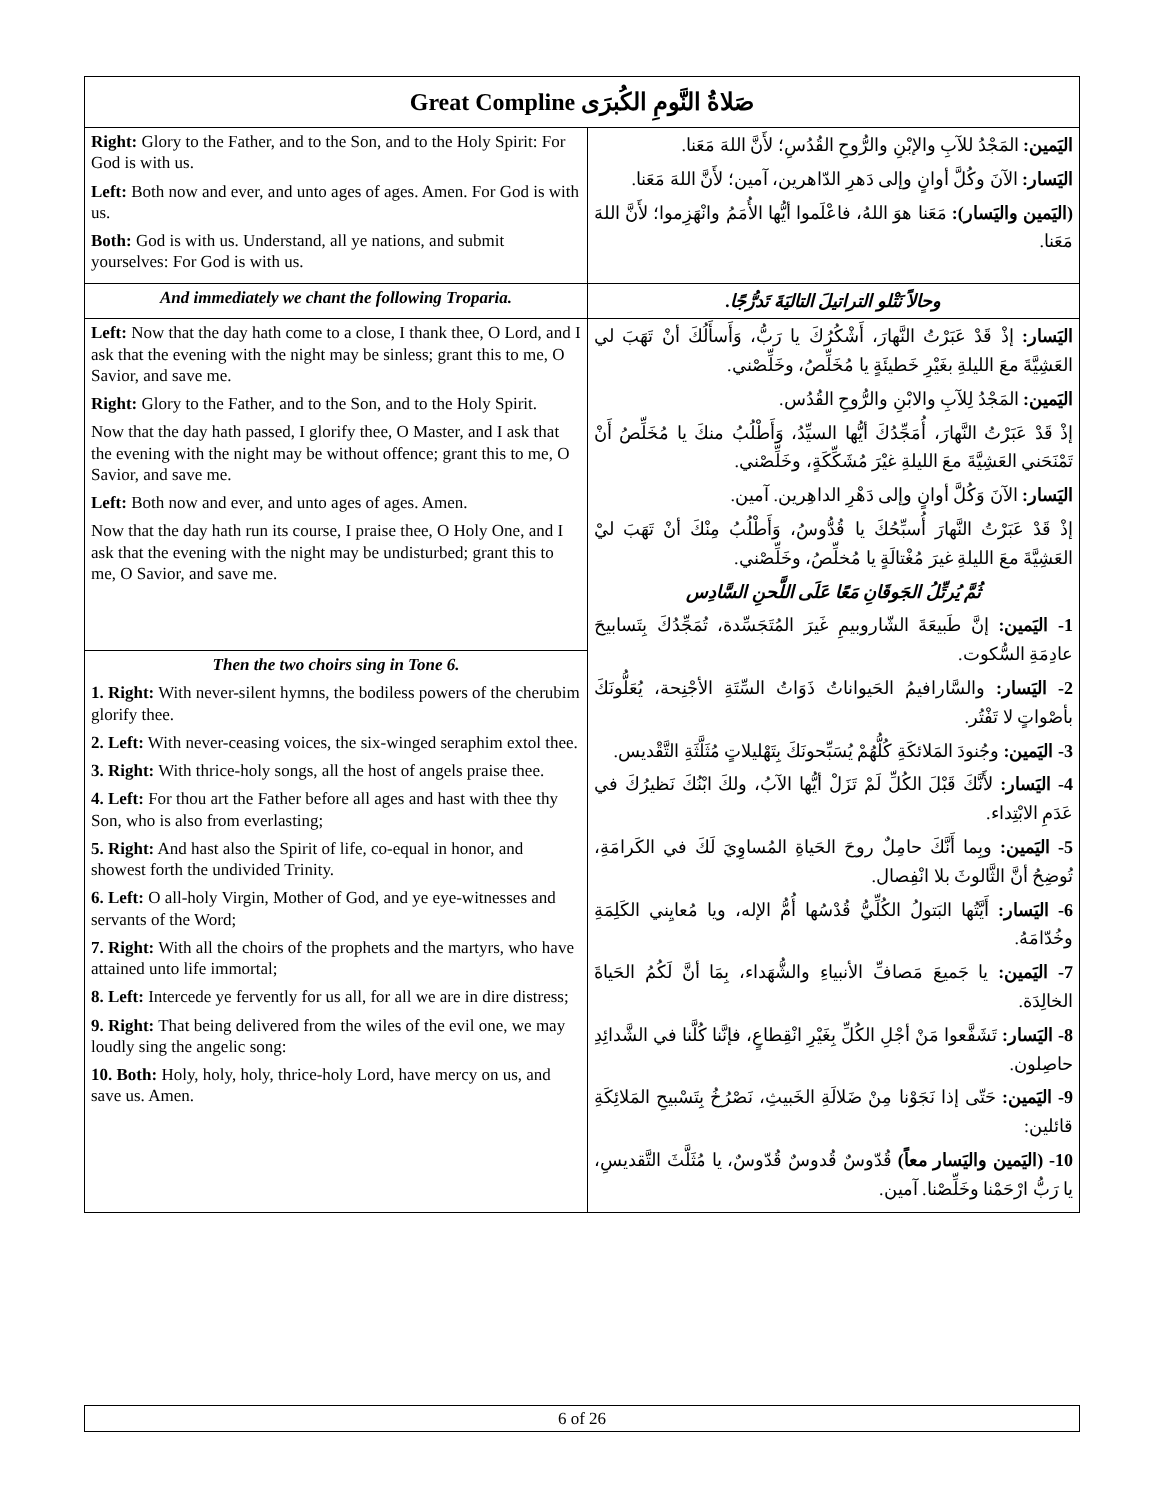| Great Compline صَلاةُ النَّومِ الكُبرَى | |
| --- | --- |
| Right: Glory to the Father, and to the Son, and to the Holy Spirit: For God is with us. Left: Both now and ever, and unto ages of ages. Amen. For God is with us. Both: God is with us. Understand, all ye nations, and submit yourselves: For God is with us. | اليَمين: المَجْدُ للآبِ والإبْنِ والرُّوحِ القُدُسِ؛ لأَنَّ اللهَ مَعَنا. اليَسار: الآنَ وكُلَّ أوانٍ وإلى دَهرِ الدّاهرين، آمين؛ لأَنَّ اللهَ مَعَنا. (اليَمين واليَسار): مَعَنا هوَ اللهُ، فاعْلَموا أيُّها الأُمَمُ وانْهَزِموا؛ لأَنَّ اللهَ مَعَنا. |
| And immediately we chant the following Troparia. | وحالاً نَتْلو التراتيلَ التاليَةَ تَدرُّجًا. |
| Left: Now that the day hath come to a close, I thank thee, O Lord, and I ask that the evening with the night may be sinless; grant this to me, O Savior, and save me. Right: Glory to the Father, and to the Son, and to the Holy Spirit. Now that the day hath passed, I glorify thee, O Master, and I ask that the evening with the night may be without offence; grant this to me, O Savior, and save me. Left: Both now and ever, and unto ages of ages. Amen. Now that the day hath run its course, I praise thee, O Holy One, and I ask that the evening with the night may be undisturbed; grant this to me, O Savior, and save me. | اليَسار: إذْ قَدْ عَبَرْتُ النَّهارَ، أَشْكُرُكَ يا رَبُّ، وَأَسأَلُكَ أنْ تَهَبَ لي العَشِيَّةَ معَ الليلةِ بغَيْرِ خَطيئَةٍ يا مُخَلِّصُ، وخَلِّصْني. اليَمين: المَجْدُ لِلآبِ والابْنِ والرُّوحِ القُدُس. إذْ قَدْ عَبَرْتُ النَّهارَ، أُمَجِّدُكَ أيُّها السيِّدُ، وَأَطْلُبُ منكَ يا مُخَلِّصُ أَنْ تَمْنَحَني العَشِيَّةَ معَ الليلةِ غيْرَ مُشَكِّكَةٍ، وخَلِّصْني. اليَسار: الآنَ وَكُلَّ أوانٍ وإلى دَهْرِ الداهِرين. آمين. إذْ قَدْ عَبَرْتُ النَّهارَ أُسبِّحُكَ يا قُدُّوسُ، وَأَطْلُبُ مِنْكَ أنْ تَهَبَ ليْ العَشِيَّةَ معَ الليلةِ غيرَ مُغْتالَةٍ يا مُخلِّصُ، وخَلِّصْني. ثُمَّ يُرتِّلُ الجَوقَانِ مَعًا عَلَى اللَّحنِ السَّادِس 1- اليَمين: إنَّ طَبيعَةَ الشّاروبيمِ غَيرَ المُتَجَسِّدة، تُمَجِّدُكَ بِتَسابيحَ عادِمَةِ السُّكوت. 2- اليَسار: والسَّارافيمُ الحَيواناتُ ذَوَاتُ السِّتَةِ الأجْنِحة، يُعَلُّونَكَ بأصْواتٍ لا تَفْتُر. 3- اليَمين: وجُنودَ المَلائكَةِ كُلُّهُمْ يُسَبِّحونَكَ بِتَهْليلاتٍ مُثَلَّثَةِ التَّقْديس. 4- اليَسار: لأَنَّكَ قَبْلَ الكُلِّ لَمْ تَزَلْ أيُّها الآبُ، ولكَ ابْنُكَ نَظيرُكَ في عَدَمِ الابْتِداء. 5- اليَمين: وبِما أَنَّكَ حامِلٌ روحَ الحَياةِ المُساوِيَ لَكَ في الكَرامَةِ، تُوضِحُ أنَّ الثَّالوثَ بلا انْفِصال. 6- اليَسار: أَيَّتُها البَتولُ الكُلِّيُّ قُدْسُها أُمُّ الإله، ويا مُعايِني الكَلِمَةِ وخُدّامَهُ. 7- اليَمين: يا جَميعَ مَصافِّ الأنبياءِ والشُّهَداء، بِمَا أنَّ لَكُمُ الحَياةَ الخالِدَة. 8- اليَسار: تَشَفَّعوا مَنْ أجْلِ الكُلِّ بِغَيْرِ انْقِطاعٍ، فإنَّنا كُلَّنا في الشَّدائِدِ حاصِلون. 9- اليَمين: حَتّى إذا نَجَوْنا مِنْ ضَلالَةِ الخَبيثِ، نَصْرُخُ بِتَسْبيحِ المَلائِكَةِ قائلين: 10- (اليَمين واليَسار معاً) قُدّوسٌ قُدوسٌ قُدّوسٌ، يا مُثَلَّثَ التَّقديسِ، يا رَبُّ ارْحَمْنا وخَلِّصْنا. آمين. |
| Then the two choirs sing in Tone 6. 1. Right: With never-silent hymns, the bodiless powers of the cherubim glorify thee. 2. Left: With never-ceasing voices, the six-winged seraphim extol thee. 3. Right: With thrice-holy songs, all the host of angels praise thee. 4. Left: For thou art the Father before all ages and hast with thee thy Son, who is also from everlasting; 5. Right: And hast also the Spirit of life, co-equal in honor, and showest forth the undivided Trinity. 6. Left: O all-holy Virgin, Mother of God, and ye eye-witnesses and servants of the Word; 7. Right: With all the choirs of the prophets and the martyrs, who have attained unto life immortal; 8. Left: Intercede ye fervently for us all, for all we are in dire distress; 9. Right: That being delivered from the wiles of the evil one, we may loudly sing the angelic song: 10. Both: Holy, holy, holy, thrice-holy Lord, have mercy on us, and save us. Amen. | |
6 of 26